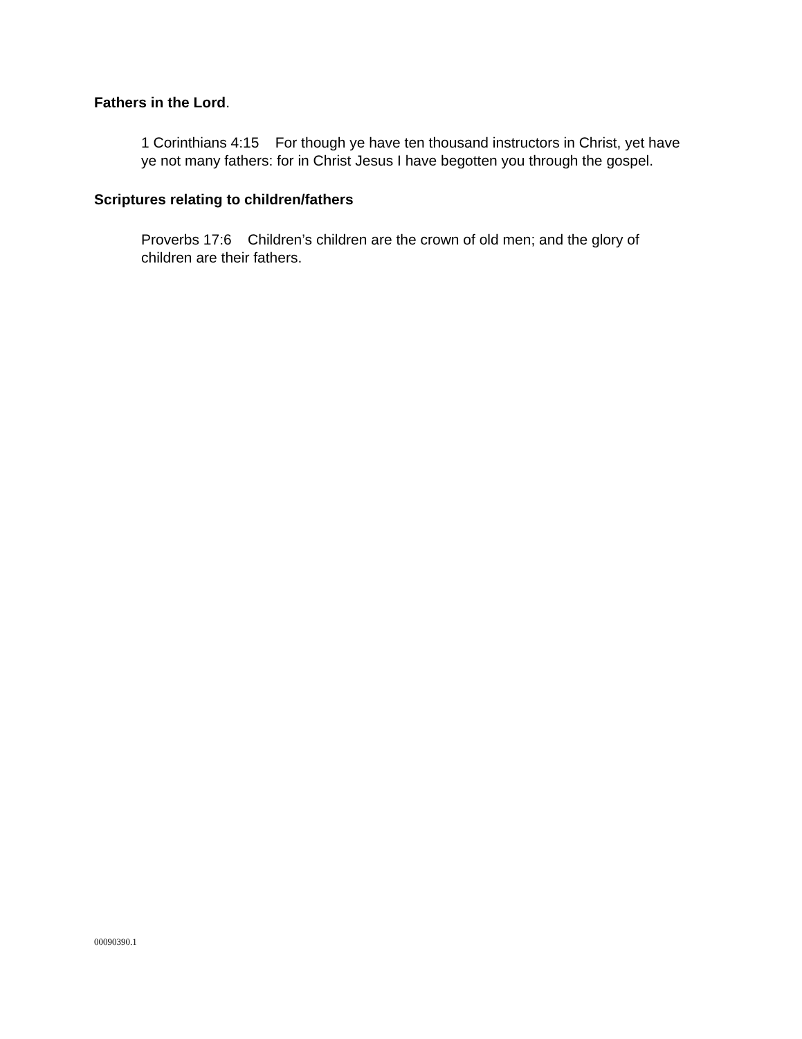Fathers in the Lord.
1 Corinthians 4:15 For though ye have ten thousand instructors in Christ, yet have ye not many fathers: for in Christ Jesus I have begotten you through the gospel.
Scriptures relating to children/fathers
Proverbs 17:6 Children’s children are the crown of old men; and the glory of children are their fathers.
00090390.1